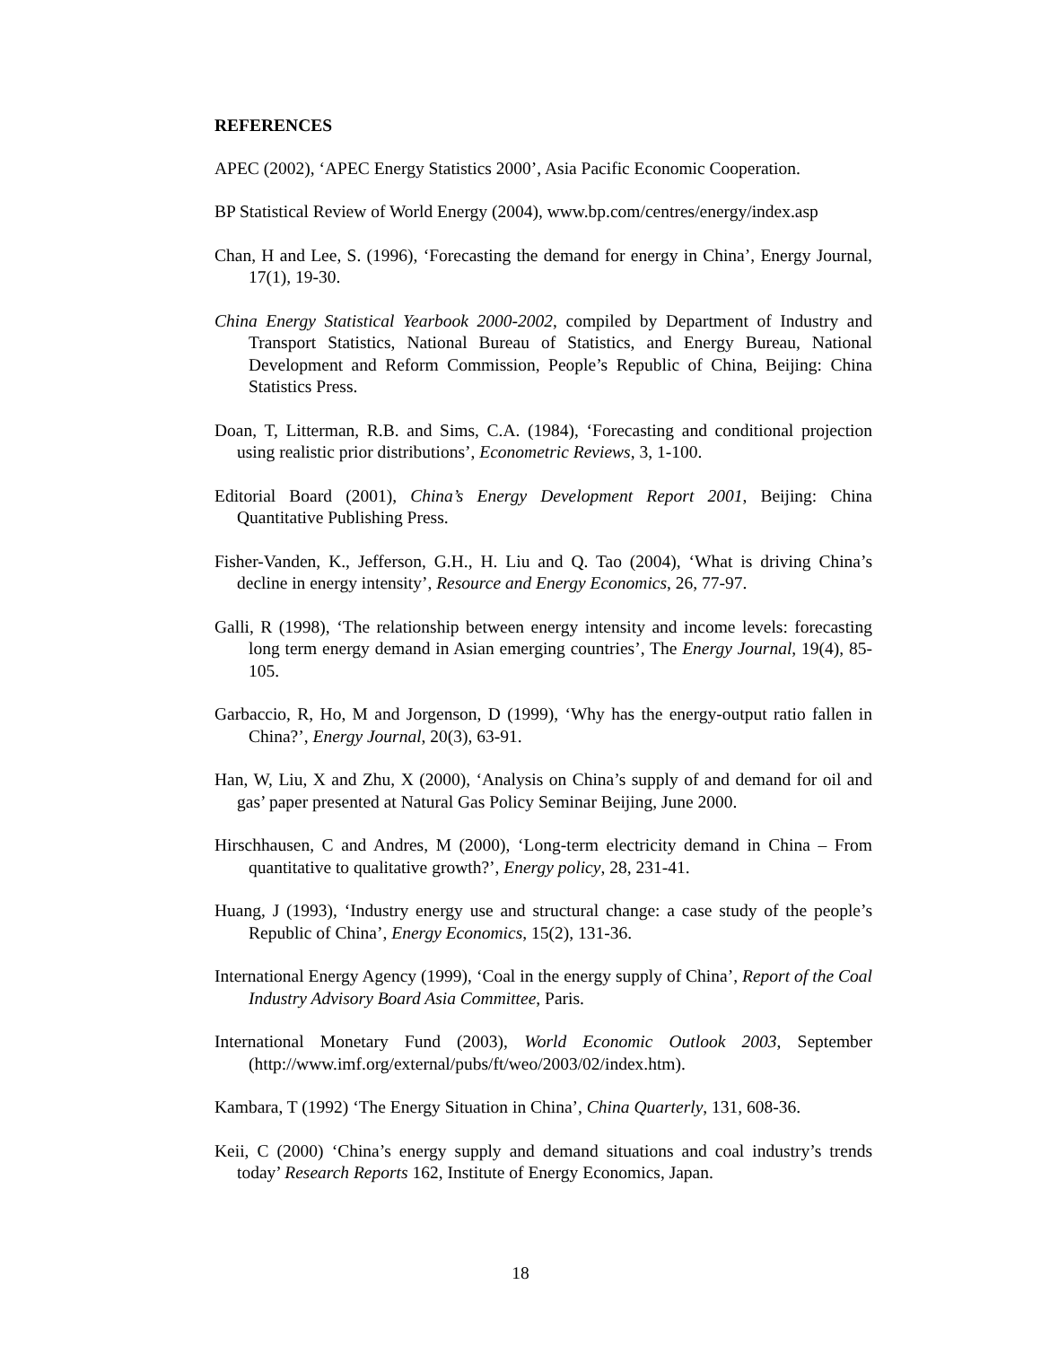REFERENCES
APEC (2002), ‘APEC Energy Statistics 2000’, Asia Pacific Economic Cooperation.
BP Statistical Review of World Energy (2004), www.bp.com/centres/energy/index.asp
Chan, H and Lee, S. (1996), ‘Forecasting the demand for energy in China’, Energy Journal, 17(1), 19-30.
China Energy Statistical Yearbook 2000-2002, compiled by Department of Industry and Transport Statistics, National Bureau of Statistics, and Energy Bureau, National Development and Reform Commission, People’s Republic of China, Beijing: China Statistics Press.
Doan, T, Litterman, R.B. and Sims, C.A. (1984), ‘Forecasting and conditional projection using realistic prior distributions’, Econometric Reviews, 3, 1-100.
Editorial Board (2001), China’s Energy Development Report 2001, Beijing: China Quantitative Publishing Press.
Fisher-Vanden, K., Jefferson, G.H., H. Liu and Q. Tao (2004), ‘What is driving China’s decline in energy intensity’, Resource and Energy Economics, 26, 77-97.
Galli, R (1998), ‘The relationship between energy intensity and income levels: forecasting long term energy demand in Asian emerging countries’, The Energy Journal, 19(4), 85-105.
Garbaccio, R, Ho, M and Jorgenson, D (1999), ‘Why has the energy-output ratio fallen in China?’, Energy Journal, 20(3), 63-91.
Han, W, Liu, X and Zhu, X (2000), ‘Analysis on China’s supply of and demand for oil and gas’ paper presented at Natural Gas Policy Seminar Beijing, June 2000.
Hirschhausen, C and Andres, M (2000), ‘Long-term electricity demand in China – From quantitative to qualitative growth?’, Energy policy, 28, 231-41.
Huang, J (1993), ‘Industry energy use and structural change: a case study of the people’s Republic of China’, Energy Economics, 15(2), 131-36.
International Energy Agency (1999), ‘Coal in the energy supply of China’, Report of the Coal Industry Advisory Board Asia Committee, Paris.
International Monetary Fund (2003), World Economic Outlook 2003, September (http://www.imf.org/external/pubs/ft/weo/2003/02/index.htm).
Kambara, T (1992) ‘The Energy Situation in China’, China Quarterly, 131, 608-36.
Keii, C (2000) ‘China’s energy supply and demand situations and coal industry’s trends today’ Research Reports 162, Institute of Energy Economics, Japan.
18